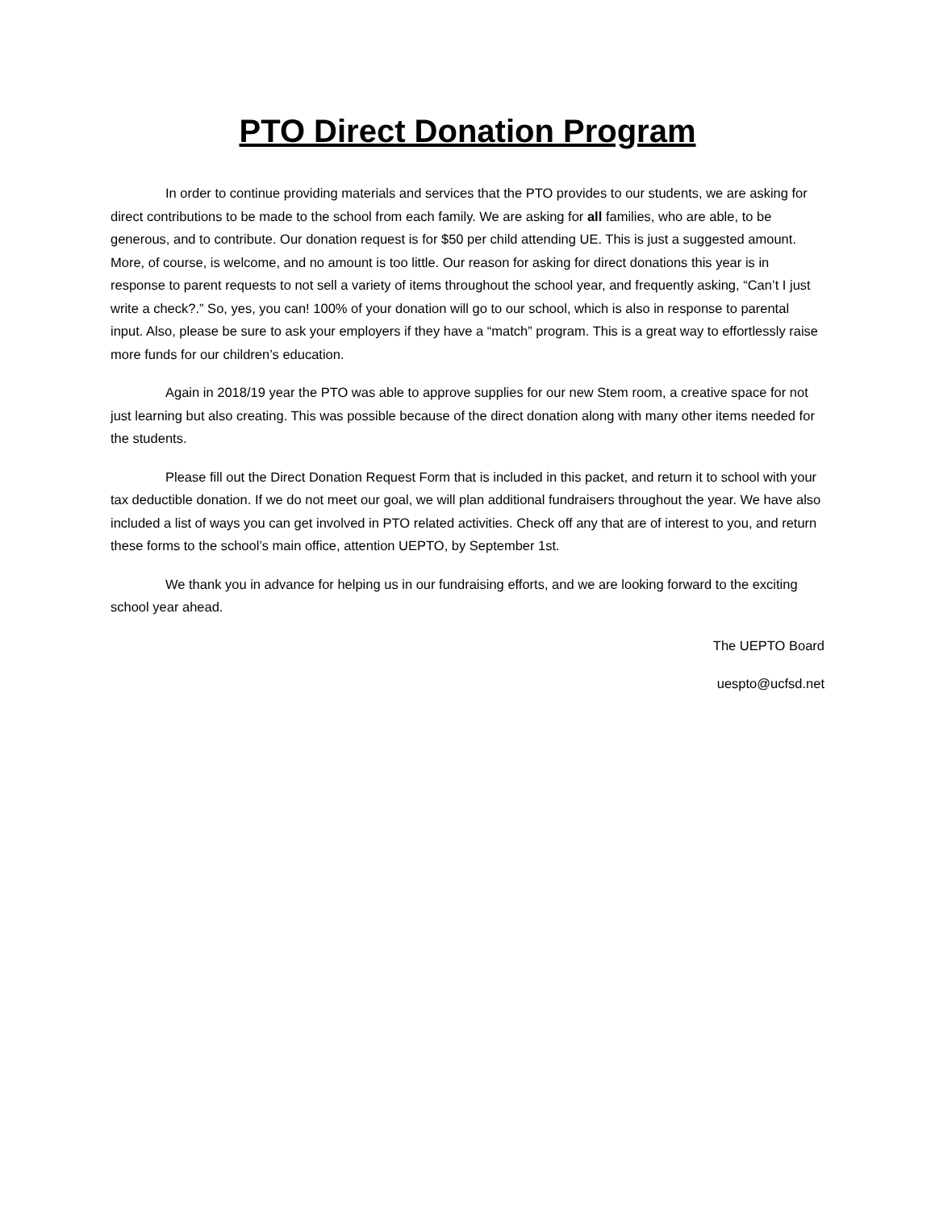PTO Direct Donation Program
In order to continue providing materials and services that the PTO provides to our students, we are asking for direct contributions to be made to the school from each family. We are asking for all families, who are able, to be generous, and to contribute. Our donation request is for $50 per child attending UE. This is just a suggested amount. More, of course, is welcome, and no amount is too little. Our reason for asking for direct donations this year is in response to parent requests to not sell a variety of items throughout the school year, and frequently asking, “Can’t I just write a check?.” So, yes, you can! 100% of your donation will go to our school, which is also in response to parental input. Also, please be sure to ask your employers if they have a “match” program. This is a great way to effortlessly raise more funds for our children’s education.
Again in 2018/19 year the PTO was able to approve supplies for our new Stem room, a creative space for not just learning but also creating. This was possible because of the direct donation along with many other items needed for the students.
Please fill out the Direct Donation Request Form that is included in this packet, and return it to school with your tax deductible donation. If we do not meet our goal, we will plan additional fundraisers throughout the year. We have also included a list of ways you can get involved in PTO related activities. Check off any that are of interest to you, and return these forms to the school’s main office, attention UEPTO, by September 1st.
We thank you in advance for helping us in our fundraising efforts, and we are looking forward to the exciting school year ahead.
The UEPTO Board
uespto@ucfsd.net